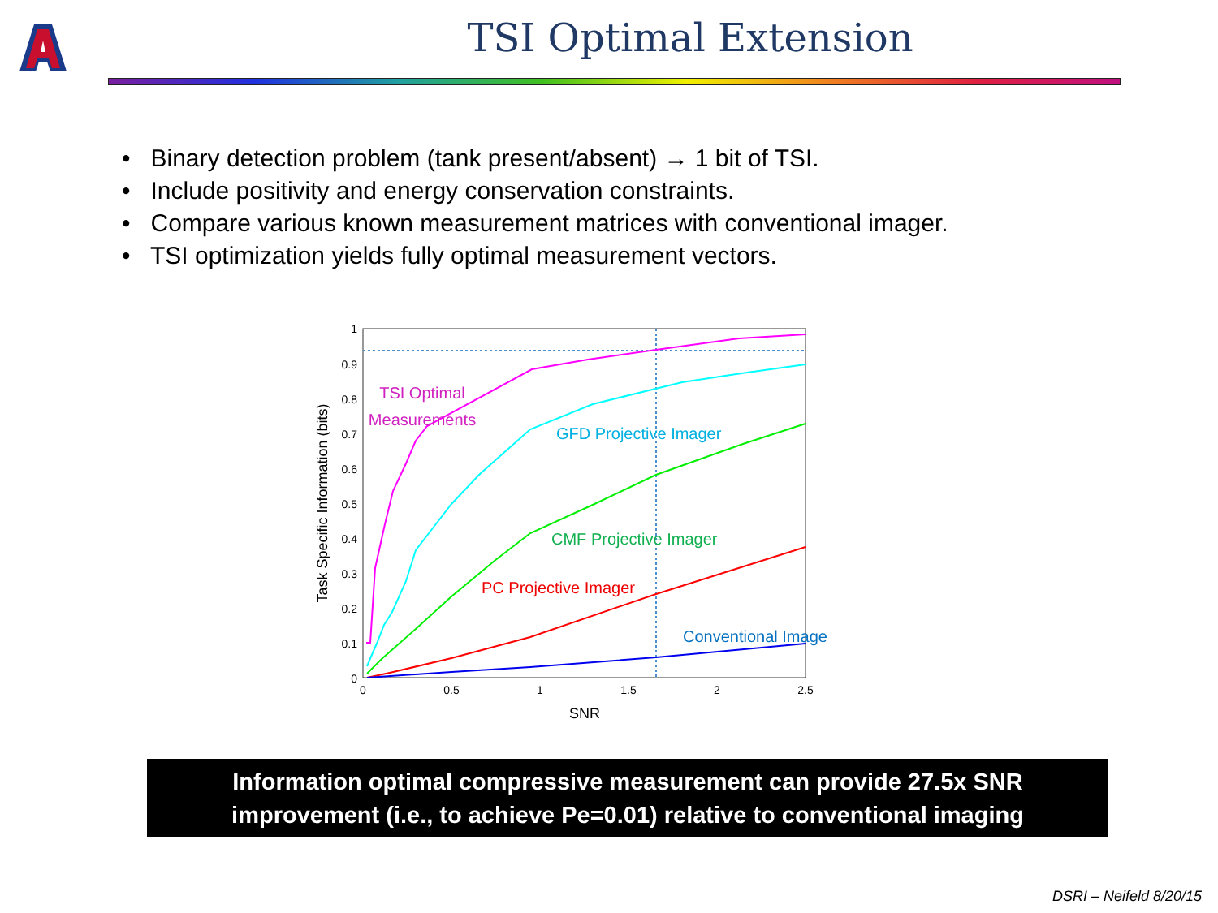TSI Optimal Extension
• Binary detection problem (tank present/absent) → 1 bit of TSI.
• Include positivity and energy conservation constraints.
• Compare various known measurement matrices with conventional imager.
• TSI optimization yields fully optimal measurement vectors.
1
0.9
0.8
0.7
0.6
0.5
0.4
0.3
0.2
0.1
0
0
0.5
1
1.5
2
2.5
SNR
Task Specific Information (bits)
TSI Optimal
Measurements
GFD Projective Imager
CMF Projective Imager
PC Projective Imager
Conventional Imager
Information optimal compressive measurement can provide 27.5x SNR
improvement (i.e., to achieve Pe=0.01) relative to conventional imaging
DSRI – Neifeld 8/20/15